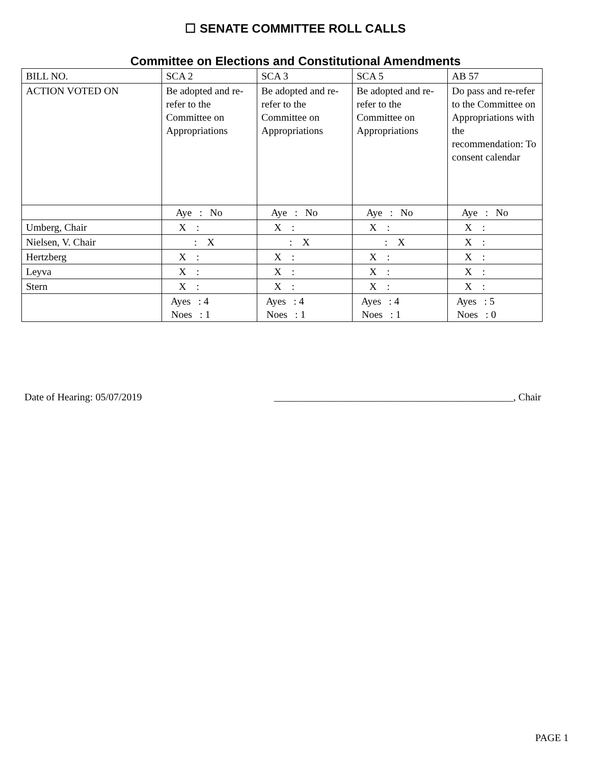☐ SENATE COMMITTEE ROLL CALLS
Committee on Elections and Constitutional Amendments
| BILL NO. | SCA 2 | SCA 3 | SCA 5 | AB 57 |
| ACTION VOTED ON | Be adopted and re-refer to the Committee on Appropriations | Be adopted and re-refer to the Committee on Appropriations | Be adopted and re-refer to the Committee on Appropriations | Do pass and re-refer to the Committee on Appropriations with the recommendation: To consent calendar |
| | Aye : No | Aye : No | Aye : No | Aye : No |
| Umberg, Chair | X : | X : | X : | X : |
| Nielsen, V. Chair | : X | : X | : X | X : |
| Hertzberg | X : | X : | X : | X : |
| Leyva | X : | X : | X : | X : |
| Stern | X : | X : | X : | X : |
| | Ayes : 4 Noes : 1 | Ayes : 4 Noes : 1 | Ayes : 4 Noes : 1 | Ayes : 5 Noes : 0 |
Date of Hearing: 05/07/2019 _______________________________________________, Chair
PAGE 1